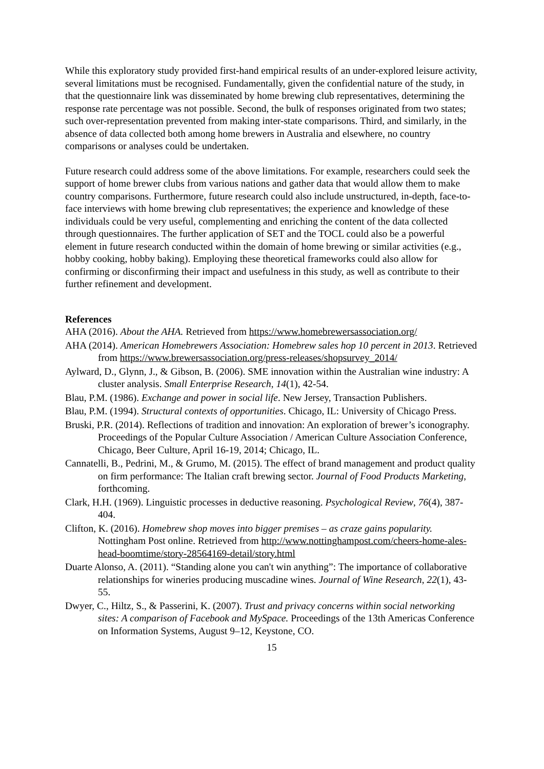While this exploratory study provided first-hand empirical results of an under-explored leisure activity, several limitations must be recognised. Fundamentally, given the confidential nature of the study, in that the questionnaire link was disseminated by home brewing club representatives, determining the response rate percentage was not possible. Second, the bulk of responses originated from two states; such over-representation prevented from making inter-state comparisons. Third, and similarly, in the absence of data collected both among home brewers in Australia and elsewhere, no country comparisons or analyses could be undertaken.
Future research could address some of the above limitations. For example, researchers could seek the support of home brewer clubs from various nations and gather data that would allow them to make country comparisons. Furthermore, future research could also include unstructured, in-depth, face-to-face interviews with home brewing club representatives; the experience and knowledge of these individuals could be very useful, complementing and enriching the content of the data collected through questionnaires. The further application of SET and the TOCL could also be a powerful element in future research conducted within the domain of home brewing or similar activities (e.g., hobby cooking, hobby baking). Employing these theoretical frameworks could also allow for confirming or disconfirming their impact and usefulness in this study, as well as contribute to their further refinement and development.
References
AHA (2016). About the AHA. Retrieved from https://www.homebrewersassociation.org/
AHA (2014). American Homebrewers Association: Homebrew sales hop 10 percent in 2013. Retrieved from https://www.brewersassociation.org/press-releases/shopsurvey_2014/
Aylward, D., Glynn, J., & Gibson, B. (2006). SME innovation within the Australian wine industry: A cluster analysis. Small Enterprise Research, 14(1), 42-54.
Blau, P.M. (1986). Exchange and power in social life. New Jersey, Transaction Publishers.
Blau, P.M. (1994). Structural contexts of opportunities. Chicago, IL: University of Chicago Press.
Bruski, P.R. (2014). Reflections of tradition and innovation: An exploration of brewer’s iconography. Proceedings of the Popular Culture Association / American Culture Association Conference, Chicago, Beer Culture, April 16-19, 2014; Chicago, IL.
Cannatelli, B., Pedrini, M., & Grumo, M. (2015). The effect of brand management and product quality on firm performance: The Italian craft brewing sector. Journal of Food Products Marketing, forthcoming.
Clark, H.H. (1969). Linguistic processes in deductive reasoning. Psychological Review, 76(4), 387-404.
Clifton, K. (2016). Homebrew shop moves into bigger premises – as craze gains popularity. Nottingham Post online. Retrieved from http://www.nottinghampost.com/cheers-home-ales-head-boomtime/story-28564169-detail/story.html
Duarte Alonso, A. (2011). “Standing alone you can't win anything”: The importance of collaborative relationships for wineries producing muscadine wines. Journal of Wine Research, 22(1), 43-55.
Dwyer, C., Hiltz, S., & Passerini, K. (2007). Trust and privacy concerns within social networking sites: A comparison of Facebook and MySpace. Proceedings of the 13th Americas Conference on Information Systems, August 9–12, Keystone, CO.
15